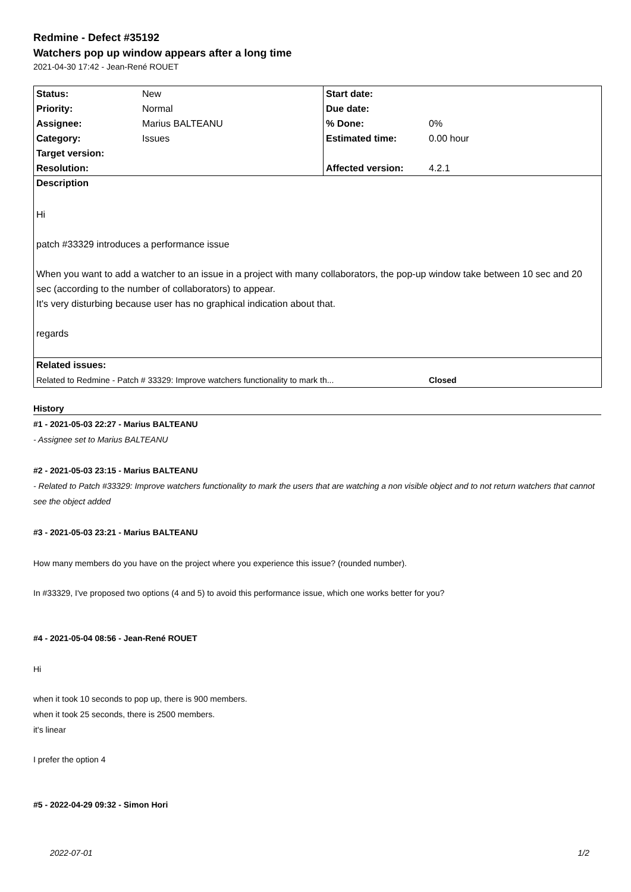Redmine - Defect #35192
Watchers pop up window appears after a long time
2021-04-30 17:42 - Jean-René ROUET
| Status: | New | Start date: | |
| Priority: | Normal | Due date: | |
| Assignee: | Marius BALTEANU | % Done: | 0% |
| Category: | Issues | Estimated time: | 0.00 hour |
| Target version: | | | |
| Resolution: | | Affected version: | 4.2.1 |
| Description | | | |
| Hi patch #33329 introduces a performance issue When you want to add a watcher to an issue in a project with many collaborators, the pop-up window take between 10 sec and 20 sec (according to the number of collaborators) to appear. It's very disturbing because user has no graphical indication about that. regards | | | |
| Related issues: | | | |
| Related to Redmine - Patch # 33329: Improve watchers functionality to mark th... | | | Closed |
History
#1 - 2021-05-03 22:27 - Marius BALTEANU
- Assignee set to Marius BALTEANU
#2 - 2021-05-03 23:15 - Marius BALTEANU
- Related to Patch #33329: Improve watchers functionality to mark the users that are watching a non visible object and to not return watchers that cannot see the object added
#3 - 2021-05-03 23:21 - Marius BALTEANU
How many members do you have on the project where you experience this issue? (rounded number).
In #33329, I've proposed two options (4 and 5) to avoid this performance issue, which one works better for you?
#4 - 2021-05-04 08:56 - Jean-René ROUET
Hi
when it took 10 seconds to pop up, there is 900 members.
when it took 25 seconds, there is 2500 members.
it's linear
I prefer the option 4
#5 - 2022-04-29 09:32 - Simon Hori
2022-07-01 1/2